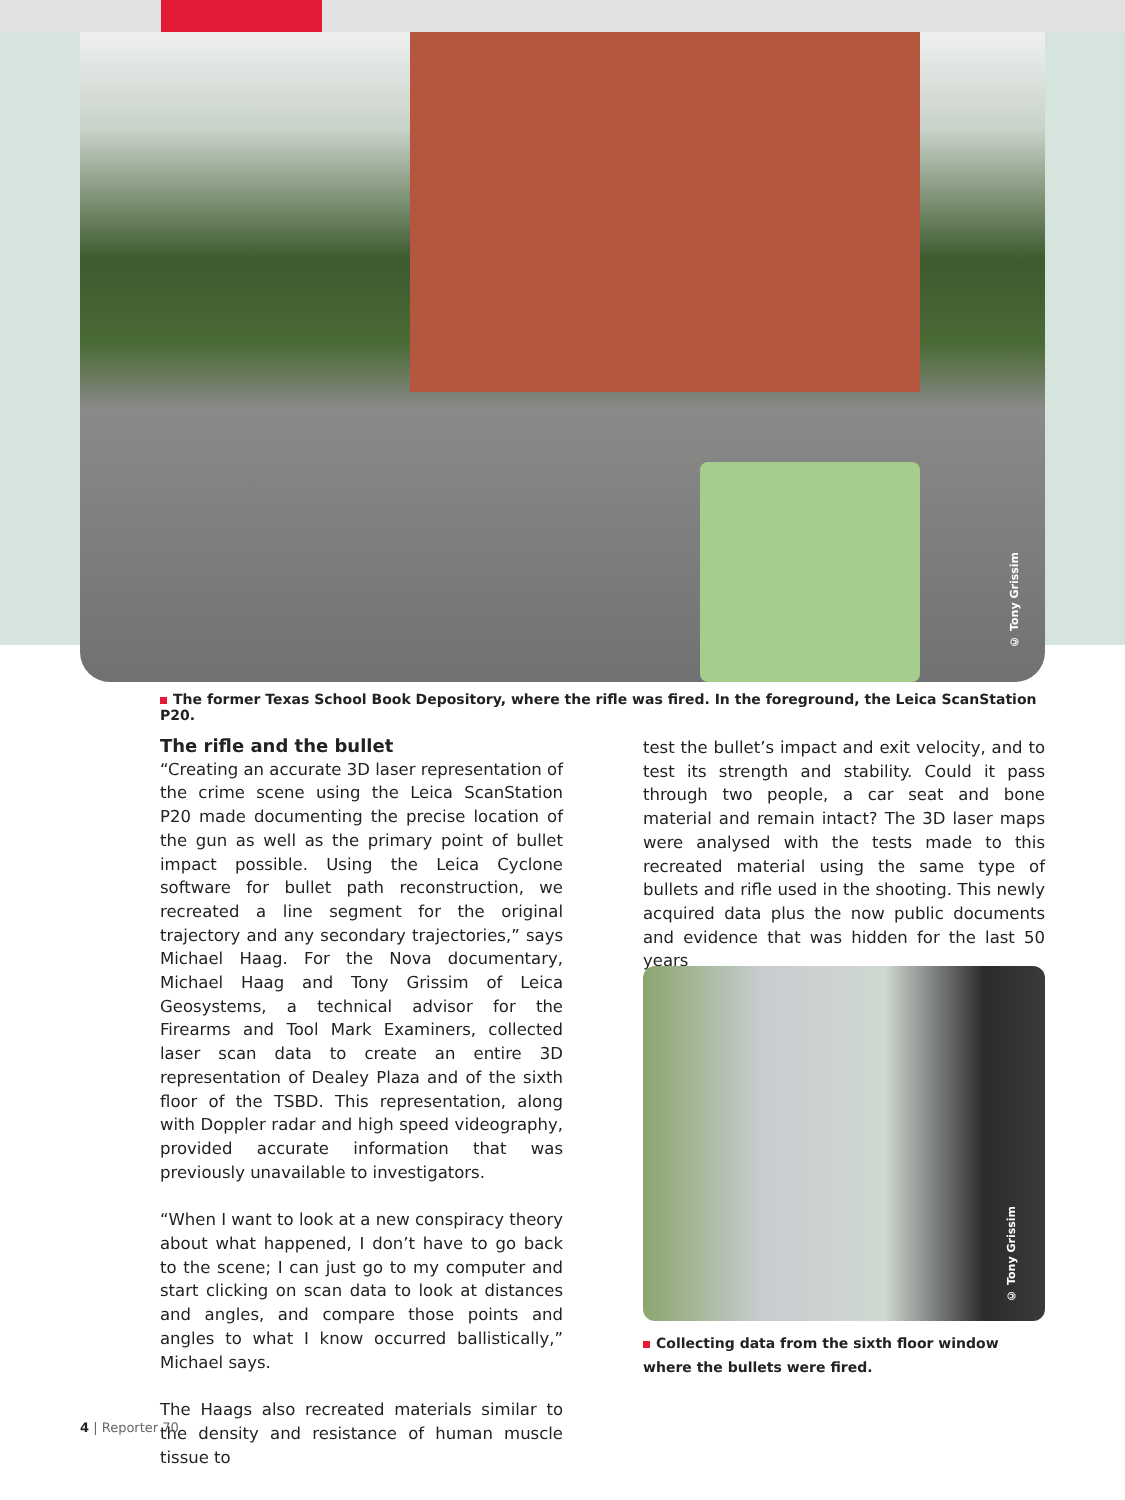© Tony Grissim
The former Texas School Book Depository, where the rifle was fired. In the foreground, the Leica ScanStation P20.
The rifle and the bullet
“Creating an accurate 3D laser representation of the crime scene using the Leica ScanStation P20 made documenting the precise location of the gun as well as the primary point of bullet impact possible. Using the Leica Cyclone software for bullet path reconstruction, we recreated a line segment for the original trajectory and any secondary trajectories,” says Michael Haag. For the Nova documentary, Michael Haag and Tony Grissim of Leica Geosystems, a technical advisor for the Firearms and Tool Mark Examiners, collected laser scan data to create an entire 3D representation of Dealey Plaza and of the sixth floor of the TSBD. This representation, along with Doppler radar and high speed videography, provided accurate information that was previously unavailable to investigators.
“When I want to look at a new conspiracy theory about what happened, I don’t have to go back to the scene; I can just go to my computer and start clicking on scan data to look at distances and angles, and compare those points and angles to what I know occurred ballistically,” Michael says.
The Haags also recreated materials similar to the density and resistance of human muscle tissue to
test the bullet’s impact and exit velocity, and to test its strength and stability. Could it pass through two people, a car seat and bone material and remain intact? The 3D laser maps were analysed with the tests made to this recreated material using the same type of bullets and rifle used in the shooting. This newly acquired data plus the now public documents and evidence that was hidden for the last 50 years
© Tony Grissim
Collecting data from the sixth floor window where the bullets were fired.
4 | Reporter 70